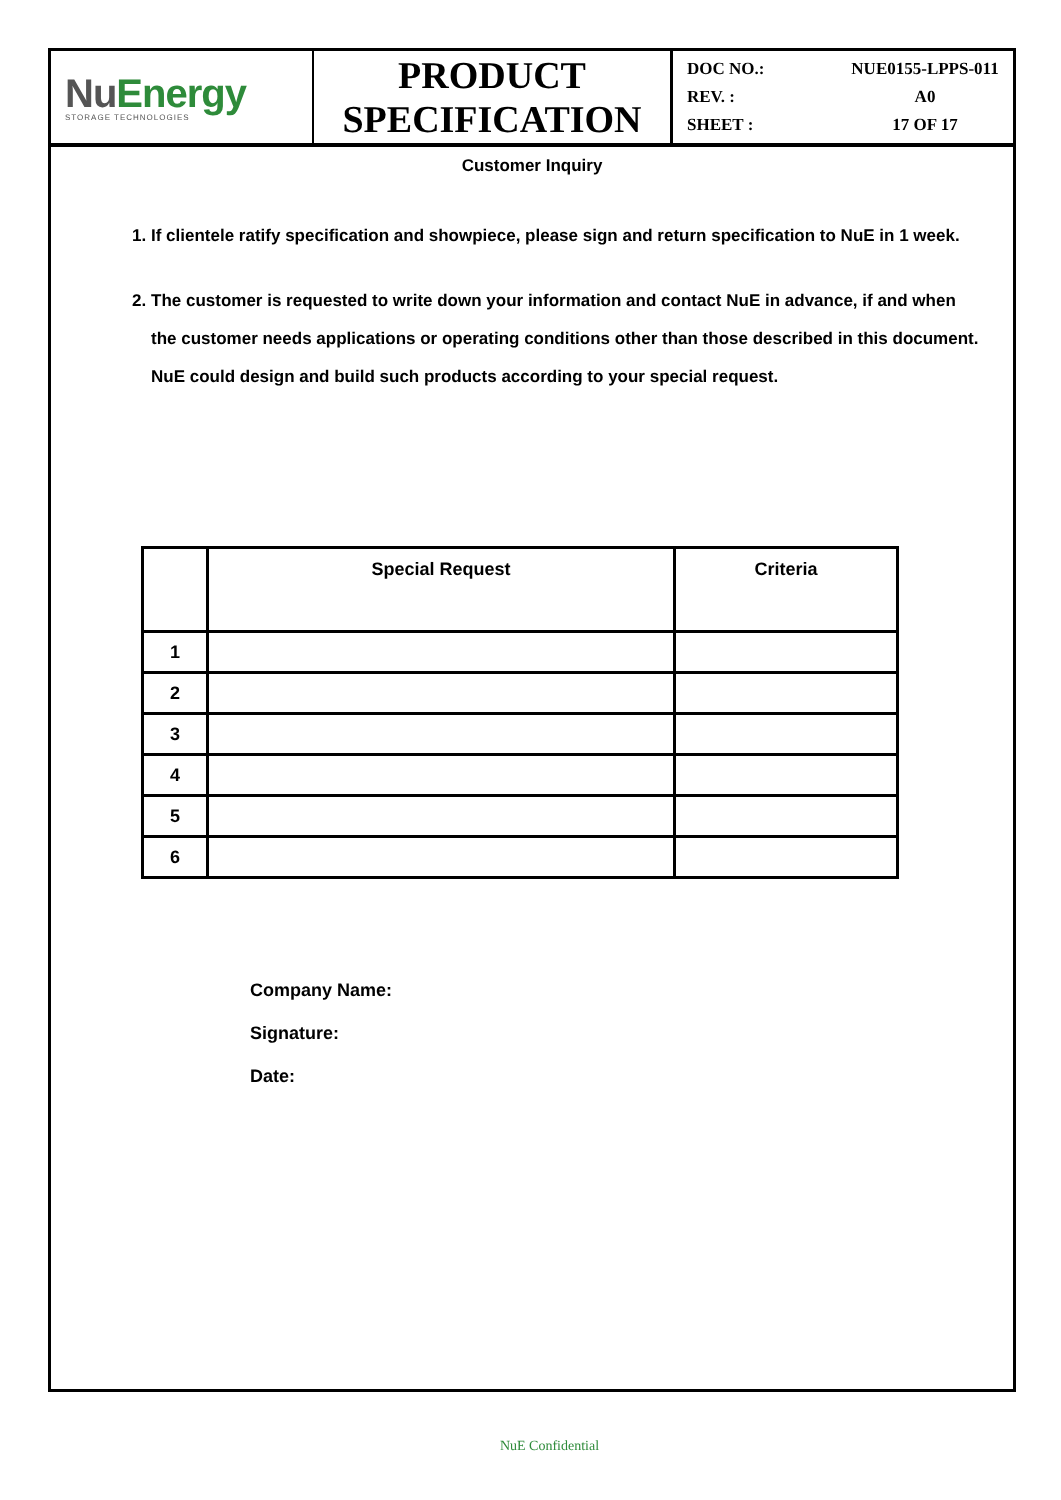NuEnergy
STORAGE TECHNOLOGIES
PRODUCT
SPECIFICATION
DOC NO.: NUE0155-LPPS-011
REV. : A0
SHEET : 17 OF 17
Customer Inquiry
1. If clientele ratify specification and showpiece, please sign and return specification to NuE in 1 week.
2. The customer is requested to write down your information and contact NuE in advance, if and when the customer needs applications or operating conditions other than those described in this document. NuE could design and build such products according to your special request.
| | Special Request | Criteria |
| --- | --- | --- |
| 1 | | |
| 2 | | |
| 3 | | |
| 4 | | |
| 5 | | |
| 6 | | |
Company Name:
Signature:
Date:
NuE Confidential